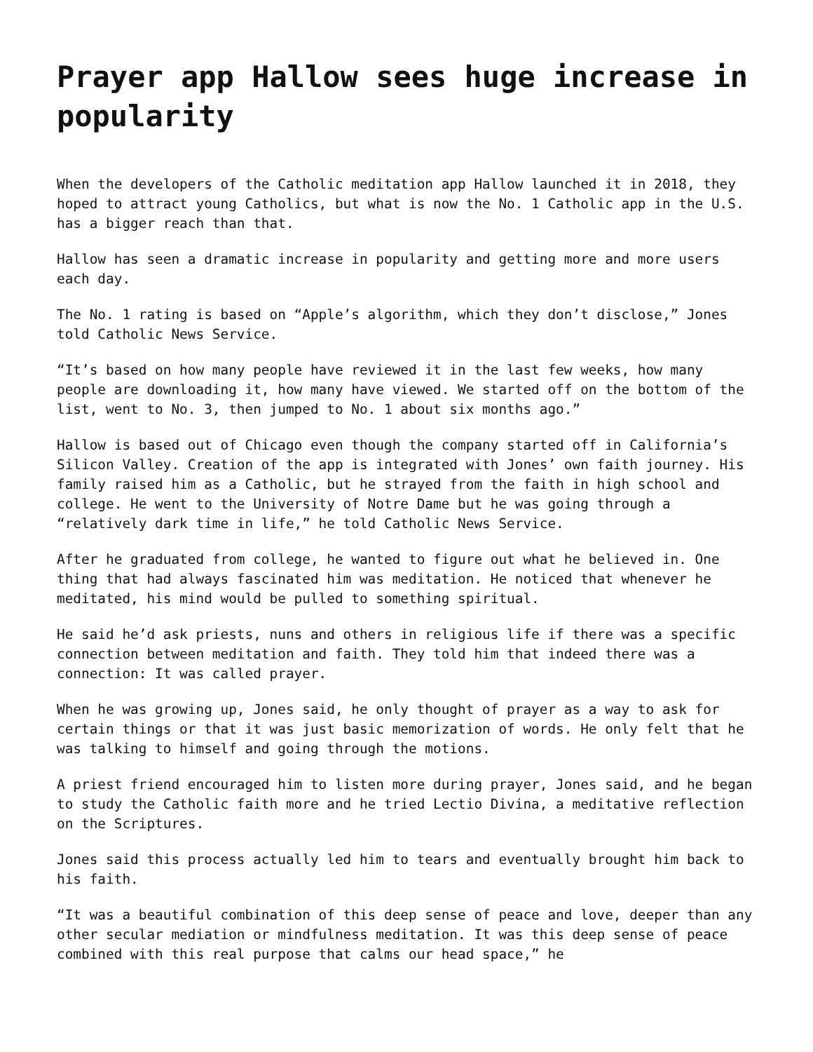Prayer app Hallow sees huge increase in popularity
When the developers of the Catholic meditation app Hallow launched it in 2018, they hoped to attract young Catholics, but what is now the No. 1 Catholic app in the U.S. has a bigger reach than that.
Hallow has seen a dramatic increase in popularity and getting more and more users each day.
The No. 1 rating is based on “Apple’s algorithm, which they don’t disclose,” Jones told Catholic News Service.
“It’s based on how many people have reviewed it in the last few weeks, how many people are downloading it, how many have viewed. We started off on the bottom of the list, went to No. 3, then jumped to No. 1 about six months ago.”
Hallow is based out of Chicago even though the company started off in California’s Silicon Valley. Creation of the app is integrated with Jones’ own faith journey. His family raised him as a Catholic, but he strayed from the faith in high school and college. He went to the University of Notre Dame but he was going through a “relatively dark time in life,” he told Catholic News Service.
After he graduated from college, he wanted to figure out what he believed in. One thing that had always fascinated him was meditation. He noticed that whenever he meditated, his mind would be pulled to something spiritual.
He said he’d ask priests, nuns and others in religious life if there was a specific connection between meditation and faith. They told him that indeed there was a connection: It was called prayer.
When he was growing up, Jones said, he only thought of prayer as a way to ask for certain things or that it was just basic memorization of words. He only felt that he was talking to himself and going through the motions.
A priest friend encouraged him to listen more during prayer, Jones said, and he began to study the Catholic faith more and he tried Lectio Divina, a meditative reflection on the Scriptures.
Jones said this process actually led him to tears and eventually brought him back to his faith.
“It was a beautiful combination of this deep sense of peace and love, deeper than any other secular mediation or mindfulness meditation. It was this deep sense of peace combined with this real purpose that calms our head space,” he